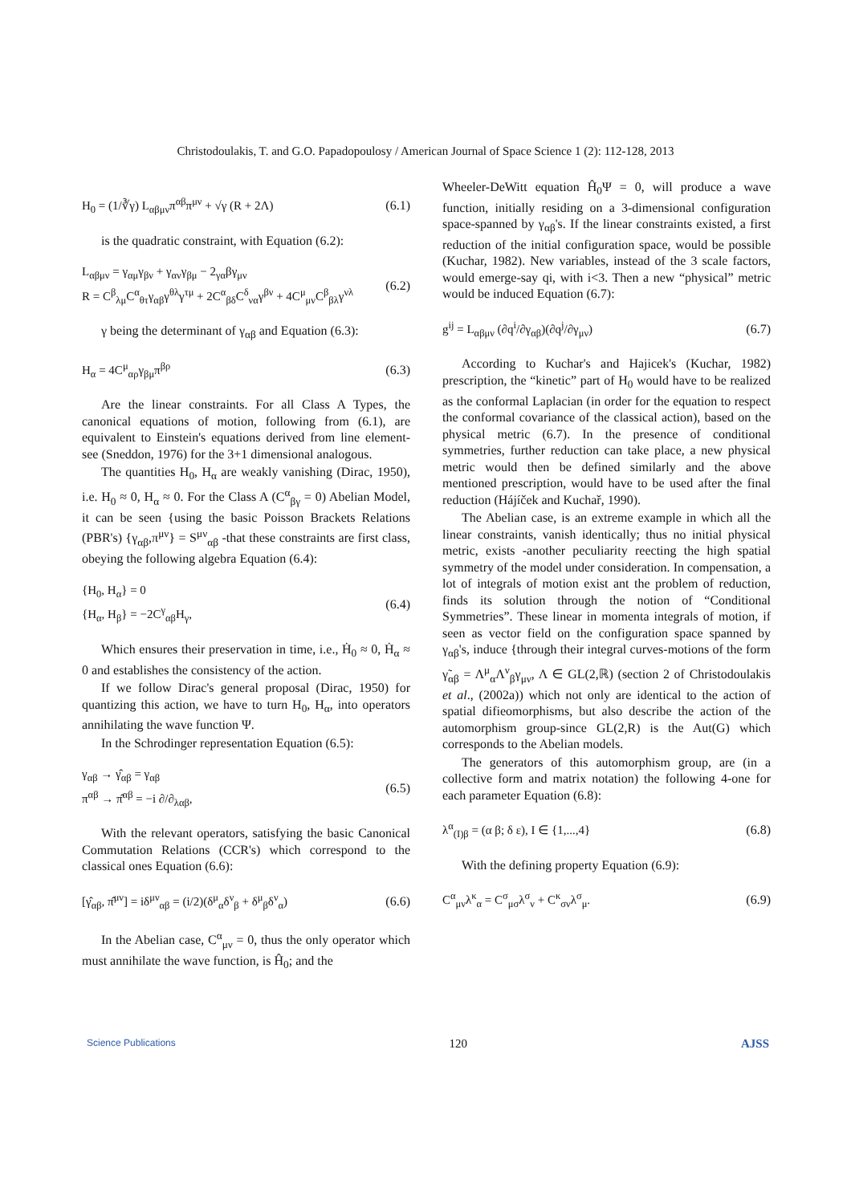Christodoulakis, T. and G.O. Papadopoulosy / American Journal of Space Science 1 (2): 112-128, 2013
H<sub>0</sub> = (1/∛γ) L<sub>αβμν</sub>π<sup>αβ</sup>π<sup>μν</sup> + √γ (R + 2Λ) (6.1)
is the quadratic constraint, with Equation (6.2):
L<sub>αβμν</sub> = γ<sub>αμ</sub>γ<sub>βν</sub> + γ<sub>αν</sub>γ<sub>βμ</sub> − 2<sub>γα</sub>βγ<sub>μν</sub>
R = C<sup>β</sup><sub>λμ</sub>C<sup>α</sup><sub>θτ</sub>γ<sub>αβ</sub>γ<sup>θλ</sup>γ<sup>τμ</sup> + 2C<sup>α</sup><sub>βδ</sub>C<sup>δ</sup><sub>να</sub>γ<sup>βν</sup> + 4C<sup>μ</sup><sub>μν</sub>C<sup>β</sup><sub>βλ</sub>γ<sup>νλ</sup> (6.2)
γ being the determinant of γ<sub>αβ</sub> and Equation (6.3):
H<sub>α</sub> = 4C<sup>μ</sup><sub>αρ</sub>γ<sub>βμ</sub>π<sup>βρ</sup> (6.3)
Are the linear constraints. For all Class A Types, the canonical equations of motion, following from (6.1), are equivalent to Einstein's equations derived from line element-see (Sneddon, 1976) for the 3+1 dimensional analogous.
The quantities H<sub>0</sub>, H<sub>α</sub> are weakly vanishing (Dirac, 1950), i.e. H<sub>0</sub> ≈ 0, H<sub>α</sub> ≈ 0. For the Class A (C<sup>α</sup><sub>βγ</sub> = 0) Abelian Model, it can be seen {using the basic Poisson Brackets Relations (PBR's) {γ<sub>αβ</sub>,π<sup>μν</sup>} = S<sup>μν</sup><sub>αβ</sub> -that these constraints are first class, obeying the following algebra Equation (6.4):
{H<sub>0</sub>, H<sub>α</sub>} = 0
{H<sub>α</sub>, H<sub>β</sub>} = −2C<sup>γ</sup><sub>αβ</sub>H<sub>γ</sub>, (6.4)
Which ensures their preservation in time, i.e., Ḣ<sub>0</sub> ≈ 0, Ḣ<sub>α</sub> ≈ 0 and establishes the consistency of the action.
If we follow Dirac's general proposal (Dirac, 1950) for quantizing this action, we have to turn H<sub>0</sub>, H<sub>α</sub>, into operators annihilating the wave function Ψ.
In the Schrodinger representation Equation (6.5):
γ<sub>αβ</sub> → γ̂<sub>αβ</sub> = γ<sub>αβ</sub>
π<sup>αβ</sup> → π̂<sup>αβ</sup> = −i ∂/∂<sub>λαβ</sub>, (6.5)
With the relevant operators, satisfying the basic Canonical Commutation Relations (CCR's) which correspond to the classical ones Equation (6.6):
[γ̂<sub>αβ</sub>, π̂<sup>μν</sup>] = iδ<sup>μν</sup><sub>αβ</sub> = (i/2)(δ<sup>μ</sup><sub>α</sub>δ<sup>ν</sup><sub>β</sub> + δ<sup>μ</sup><sub>β</sub>δ<sup>ν</sup><sub>α</sub>) (6.6)
In the Abelian case, C<sup>α</sup><sub>μν</sub> = 0, thus the only operator which must annihilate the wave function, is Ĥ<sub>0</sub>; and the
Wheeler-DeWitt equation Ĥ<sub>0</sub>Ψ = 0, will produce a wave function, initially residing on a 3-dimensional configuration space-spanned by γ<sub>αβ</sub>'s. If the linear constraints existed, a first reduction of the initial configuration space, would be possible (Kuchar, 1982). New variables, instead of the 3 scale factors, would emerge-say qi, with i<3. Then a new “physical” metric would be induced Equation (6.7):
g<sup>ij</sup> = L<sub>αβμν</sub> (∂q<sup>i</sup>/∂γ<sub>αβ</sub>)(∂q<sup>j</sup>/∂γ<sub>μν</sub>) (6.7)
According to Kuchar's and Hajicek's (Kuchar, 1982) prescription, the “kinetic” part of H<sub>0</sub> would have to be realized as the conformal Laplacian (in order for the equation to respect the conformal covariance of the classical action), based on the physical metric (6.7). In the presence of conditional symmetries, further reduction can take place, a new physical metric would then be defined similarly and the above mentioned prescription, would have to be used after the final reduction (Hájíček and Kuchař, 1990).
The Abelian case, is an extreme example in which all the linear constraints, vanish identically; thus no initial physical metric, exists -another peculiarity reecting the high spatial symmetry of the model under consideration. In compensation, a lot of integrals of motion exist ant the problem of reduction, finds its solution through the notion of “Conditional Symmetries”. These linear in momenta integrals of motion, if seen as vector field on the configuration space spanned by γ<sub>αβ</sub>'s, induce {through their integral curves-motions of the form γ̃<sub>αβ</sub> = Λ<sup>μ</sup><sub>α</sub>Λ<sup>ν</sup><sub>β</sub>γ<sub>μν</sub>, Λ ∈ GL(2,ℝ) (section 2 of Christodoulakis et al., (2002a)) which not only are identical to the action of spatial difieomorphisms, but also describe the action of the automorphism group-since GL(2,R) is the Aut(G) which corresponds to the Abelian models.
The generators of this automorphism group, are (in a collective form and matrix notation) the following 4-one for each parameter Equation (6.8):
λ<sup>α</sup><sub>(I)β</sub> = (α β; δ ε), I ∈ {1,...,4} (6.8)
With the defining property Equation (6.9):
C<sup>α</sup><sub>μν</sub>λ<sup>κ</sup><sub>α</sub> = C<sup>σ</sup><sub>μσ</sub>λ<sup>σ</sup><sub>ν</sub> + C<sup>κ</sup><sub>σν</sub>λ<sup>σ</sup><sub>μ</sub>. (6.9)
Science Publications 120 AJSS